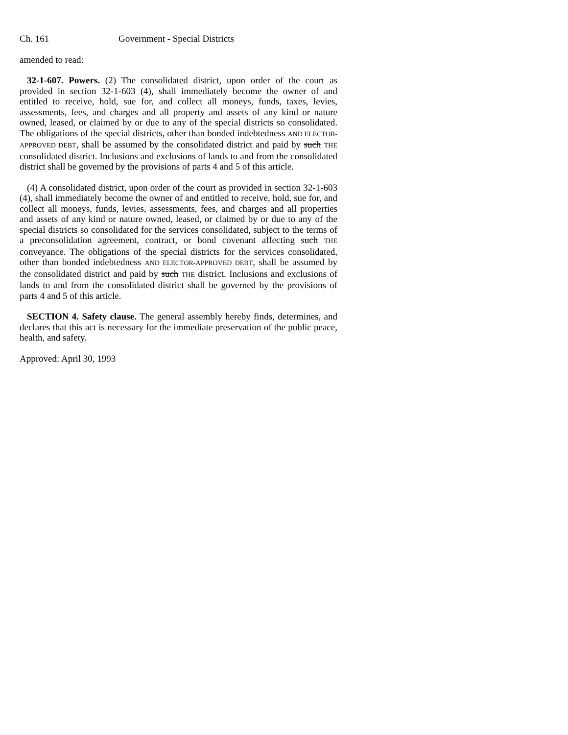Ch. 161 Government - Special Districts
amended to read:
32-1-607. Powers. (2) The consolidated district, upon order of the court as provided in section 32-1-603 (4), shall immediately become the owner of and entitled to receive, hold, sue for, and collect all moneys, funds, taxes, levies, assessments, fees, and charges and all property and assets of any kind or nature owned, leased, or claimed by or due to any of the special districts so consolidated. The obligations of the special districts, other than bonded indebtedness AND ELECTOR-APPROVED DEBT, shall be assumed by the consolidated district and paid by such THE consolidated district. Inclusions and exclusions of lands to and from the consolidated district shall be governed by the provisions of parts 4 and 5 of this article.
(4) A consolidated district, upon order of the court as provided in section 32-1-603 (4), shall immediately become the owner of and entitled to receive, hold, sue for, and collect all moneys, funds, levies, assessments, fees, and charges and all properties and assets of any kind or nature owned, leased, or claimed by or due to any of the special districts so consolidated for the services consolidated, subject to the terms of a preconsolidation agreement, contract, or bond covenant affecting such THE conveyance. The obligations of the special districts for the services consolidated, other than bonded indebtedness AND ELECTOR-APPROVED DEBT, shall be assumed by the consolidated district and paid by such THE district. Inclusions and exclusions of lands to and from the consolidated district shall be governed by the provisions of parts 4 and 5 of this article.
SECTION 4. Safety clause. The general assembly hereby finds, determines, and declares that this act is necessary for the immediate preservation of the public peace, health, and safety.
Approved: April 30, 1993